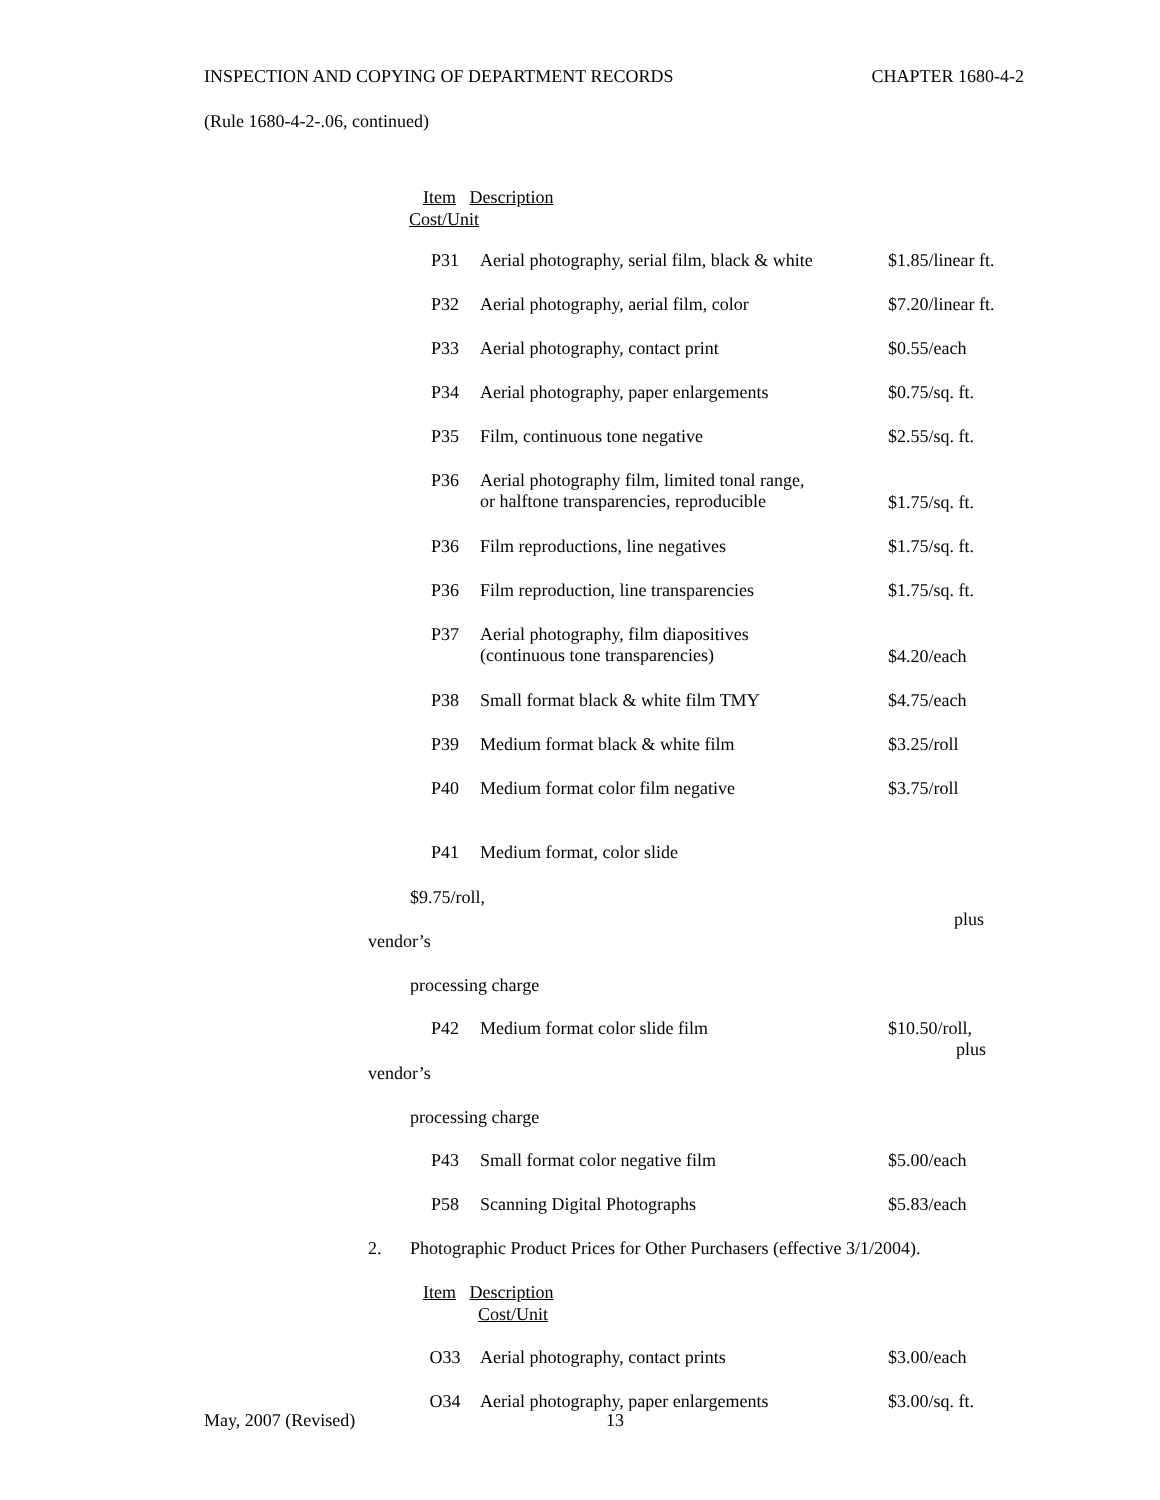INSPECTION AND COPYING OF DEPARTMENT RECORDS CHAPTER 1680-4-2
(Rule 1680-4-2-.06, continued)
Item Description
Cost/Unit
| P31 | Aerial photography, serial film, black & white | $1.85/linear ft. |
| P32 | Aerial photography, aerial film, color | $7.20/linear ft. |
| P33 | Aerial photography, contact print | $0.55/each |
| P34 | Aerial photography, paper enlargements | $0.75/sq. ft. |
| P35 | Film, continuous tone negative | $2.55/sq. ft. |
| P36 | Aerial photography film, limited tonal range, or halftone transparencies, reproducible | $1.75/sq. ft. |
| P36 | Film reproductions, line negatives | $1.75/sq. ft. |
| P36 | Film reproduction, line transparencies | $1.75/sq. ft. |
| P37 | Aerial photography, film diapositives (continuous tone transparencies) | $4.20/each |
| P38 | Small format black & white film TMY | $4.75/each |
| P39 | Medium format black & white film | $3.25/roll |
| P40 | Medium format color film negative | $3.75/roll |
| P41 | Medium format, color slide | |
$9.75/roll,
plus
vendor’s
processing charge
| P42 | Medium format color slide film | $10.50/roll, plus |
vendor’s
processing charge
| P43 | Small format color negative film | $5.00/each |
| P58 | Scanning Digital Photographs | $5.83/each |
2. Photographic Product Prices for Other Purchasers (effective 3/1/2004).
Item Description
Cost/Unit
| O33 | Aerial photography, contact prints | $3.00/each |
| O34 | Aerial photography, paper enlargements | $3.00/sq. ft. |
May, 2007 (Revised) 13